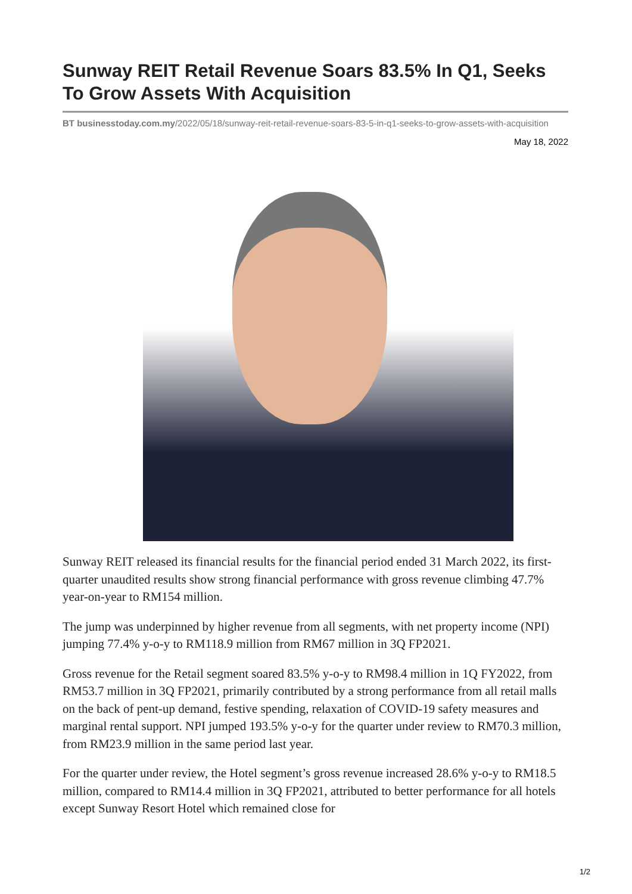Sunway REIT Retail Revenue Soars 83.5% In Q1, Seeks To Grow Assets With Acquisition
BT businesstoday.com.my/2022/05/18/sunway-reit-retail-revenue-soars-83-5-in-q1-seeks-to-grow-assets-with-acquisition
May 18, 2022
Sunway REIT released its financial results for the financial period ended 31 March 2022, its first-quarter unaudited results show strong financial performance with gross revenue climbing 47.7% year-on-year to RM154 million.
The jump was underpinned by higher revenue from all segments, with net property income (NPI) jumping 77.4% y-o-y to RM118.9 million from RM67 million in 3Q FP2021.
Gross revenue for the Retail segment soared 83.5% y-o-y to RM98.4 million in 1Q FY2022, from RM53.7 million in 3Q FP2021, primarily contributed by a strong performance from all retail malls on the back of pent-up demand, festive spending, relaxation of COVID-19 safety measures and marginal rental support. NPI jumped 193.5% y-o-y for the quarter under review to RM70.3 million, from RM23.9 million in the same period last year.
For the quarter under review, the Hotel segment’s gross revenue increased 28.6% y-o-y to RM18.5 million, compared to RM14.4 million in 3Q FP2021, attributed to better performance for all hotels except Sunway Resort Hotel which remained close for
1/2